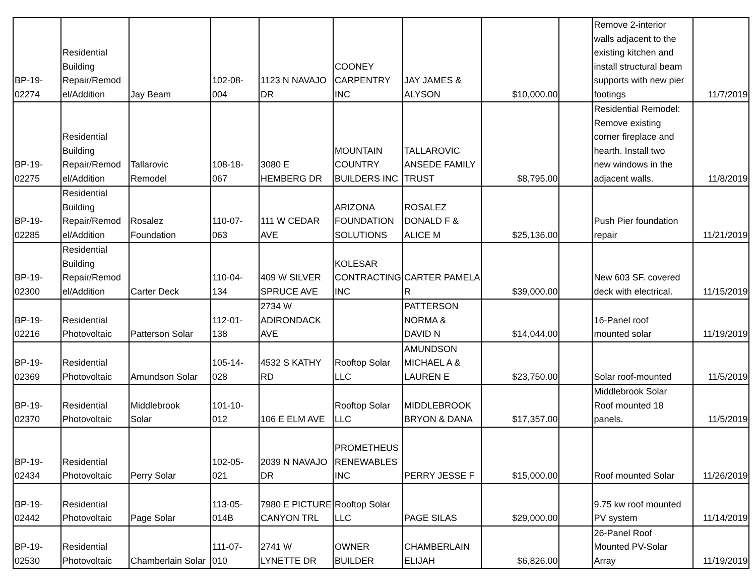| BP-19- 02274 | Residential Building Repair/Remod el/Addition | Jay Beam | 102-08- 004 | 1123 N NAVAJO DR | COONEY CARPENTRY INC | JAY JAMES & ALYSON | $10,000.00 | | Remove 2-interior walls adjacent to the existing kitchen and install structural beam supports with new pier footings | 11/7/2019 |
| BP-19- 02275 | Residential Building Repair/Remod el/Addition | Tallarovic Remodel | 108-18- 067 | 3080 E HEMBERG DR | MOUNTAIN COUNTRY BUILDERS INC | TALLAROVIC ANSEDE FAMILY TRUST | $8,795.00 | | Residential Remodel: Remove existing corner fireplace and hearth. Install two new windows in the adjacent walls. | 11/8/2019 |
| BP-19- 02285 | Residential Building Repair/Remod el/Addition | Rosalez Foundation | 110-07- 063 | 111 W CEDAR AVE | ARIZONA FOUNDATION SOLUTIONS | ROSALEZ DONALD F & ALICE M | $25,136.00 | | Push Pier foundation repair | 11/21/2019 |
| BP-19- 02300 | Residential Building Repair/Remod el/Addition | Carter Deck | 110-04- 134 | 409 W SILVER SPRUCE AVE | KOLESAR CONTRACTING INC | CARTER PAMELA R | $39,000.00 | | New 603 SF. covered deck with electrical. | 11/15/2019 |
| BP-19- 02216 | Residential Photovoltaic | Patterson Solar | 112-01- 138 | 2734 W ADIRONDACK AVE | | PATTERSON NORMA & DAVID N | $14,044.00 | | 16-Panel roof mounted solar | 11/19/2019 |
| BP-19- 02369 | Residential Photovoltaic | Amundson Solar | 105-14- 028 | 4532 S KATHY RD | Rooftop Solar LLC | AMUNDSON MICHAEL A & LAUREN E | $23,750.00 | | Solar roof-mounted | 11/5/2019 |
| BP-19- 02370 | Residential Photovoltaic | Middlebrook Solar | 101-10- 012 | 106 E ELM AVE | Rooftop Solar LLC | MIDDLEBROOK BRYON & DANA | $17,357.00 | | Middlebrook Solar Roof mounted 18 panels. | 11/5/2019 |
| BP-19- 02434 | Residential Photovoltaic | Perry Solar | 102-05- 021 | 2039 N NAVAJO DR | PROMETHEUS RENEWABLES INC | PERRY JESSE F | $15,000.00 | | Roof mounted Solar | 11/26/2019 |
| BP-19- 02442 | Residential Photovoltaic | Page Solar | 113-05- 014B | 7980 E PICTURE CANYON TRL | Rooftop Solar LLC | PAGE SILAS | $29,000.00 | | 9.75 kw roof mounted PV system | 11/14/2019 |
| BP-19- 02530 | Residential Photovoltaic | Chamberlain Solar | 111-07- 010 | 2741 W LYNETTE DR | OWNER BUILDER | CHAMBERLAIN ELIJAH | $6,826.00 | | 26-Panel Roof Mounted PV-Solar Array | 11/19/2019 |